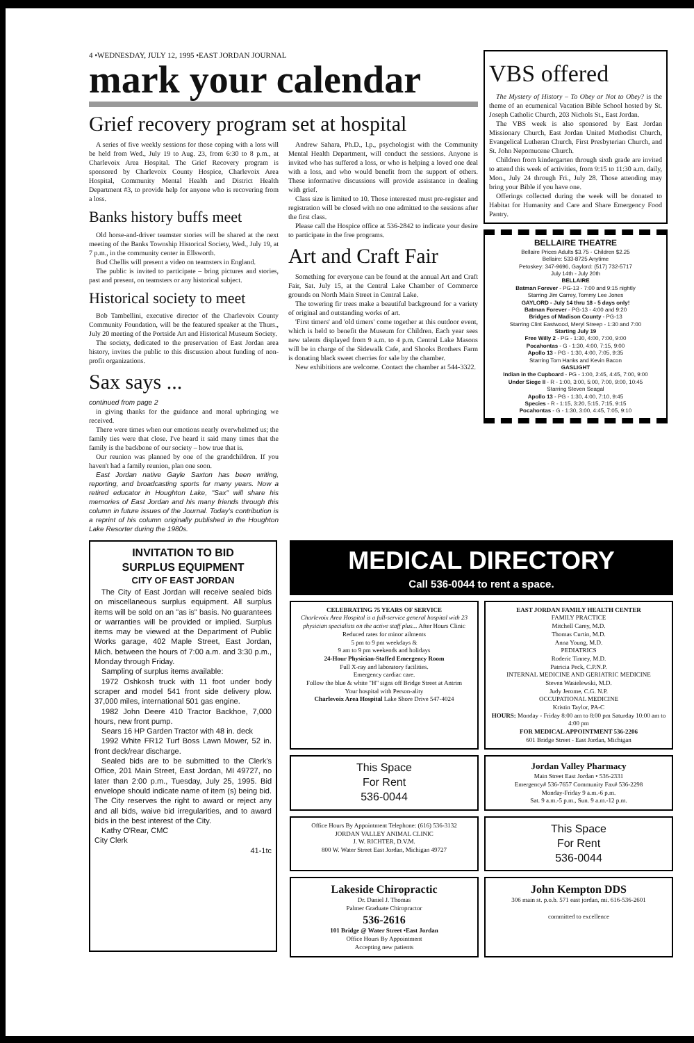4 •WEDNESDAY, JULY 12, 1995 •EAST JORDAN JOURNAL
mark your calendar
Grief recovery program set at hospital
A series of five weekly sessions for those coping with a loss will be held from Wed., July 19 to Aug. 23, from 6:30 to 8 p.m., at Charlevoix Area Hospital. The Grief Recovery program is sponsored by Charlevoix County Hospice, Charlevoix Area Hospital, Community Mental Health and District Health Department #3, to provide help for anyone who is recovering from a loss.
Banks history buffs meet
Old horse-and-driver teamster stories will be shared at the next meeting of the Banks Township Historical Society, Wed., July 19, at 7 p.m., in the community center in Ellsworth.
Bud Chellis will present a video on teamsters in England.
The public is invited to participate – bring pictures and stories, past and present, on teamsters or any historical subject.
Historical society to meet
Bob Tambellini, executive director of the Charlevoix County Community Foundation, will be the featured speaker at the Thurs., July 20 meeting of the Portside Art and Historical Museum Society.
The society, dedicated to the preservation of East Jordan area history, invites the public to this discussion about funding of non-profit organizations.
Sax says ...
continued from page 2
in giving thanks for the guidance and moral upbringing we received.
There were times when our emotions nearly overwhelmed us; the family ties were that close. I've heard it said many times that the family is the backbone of our society – how true that is.
Our reunion was planned by one of the grandchildren. If you haven't had a family reunion, plan one soon.
East Jordan native Gayle Saxton has been writing, reporting, and broadcasting sports for many years. Now a retired educator in Houghton Lake, "Sax" will share his memories of East Jordan and his many friends through this column in future issues of the Journal. Today's contribution is a reprint of his column originally published in the Houghton Lake Resorter during the 1980s.
Andrew Sahara, Ph.D., l.p., psychologist with the Community Mental Health Department, will conduct the sessions. Anyone is invited who has suffered a loss, or who is helping a loved one deal with a loss, and who would benefit from the support of others. These informative discussions will provide assistance in dealing with grief.
Class size is limited to 10. Those interested must pre-register and registration will be closed with no one admitted to the sessions after the first class.
Please call the Hospice office at 536-2842 to indicate your desire to participate in the free programs.
Art and Craft Fair
Something for everyone can be found at the annual Art and Craft Fair, Sat. July 15, at the Central Lake Chamber of Commerce grounds on North Main Street in Central Lake.
The towering fir trees make a beautiful background for a variety of original and outstanding works of art.
'First timers' and 'old timers' come together at this outdoor event, which is held to benefit the Museum for Children. Each year sees new talents displayed from 9 a.m. to 4 p.m. Central Lake Masons will be in charge of the Sidewalk Cafe, and Shooks Brothers Farm is donating black sweet cherries for sale by the chamber.
New exhibitions are welcome. Contact the chamber at 544-3322.
VBS offered
The Mystery of History – To Obey or Not to Obey? is the theme of an ecumenical Vacation Bible School hosted by St. Joseph Catholic Church, 203 Nichols St., East Jordan.
The VBS week is also sponsored by East Jordan Missionary Church, East Jordan United Methodist Church, Evangelical Lutheran Church, First Presbyterian Church, and St. John Nepomucene Church.
Children from kindergarten through sixth grade are invited to attend this week of activities, from 9:15 to 11:30 a.m. daily, Mon., July 24 through Fri., July 28. Those attending may bring your Bible if you have one.
Offerings collected during the week will be donated to Habitat for Humanity and Care and Share Emergency Food Pantry.
BELLAIRE THEATRE
Bellaire Prices Adults $3.75 - Children $2.25
Bellaire: 533-8725 Anytime
Petoskey: 347-9696, Gaylord: (517) 732-5717
July 14th - July 20th
BELLAIRE
Batman Forever - PG-13 - 7:00 and 9:15 nightly
Starring Jim Carrey, Tommy Lee Jones
GAYLORD - July 14 thru 18 - 5 days only!
Batman Forever - PG-13 - 4:00 and 9:20
Bridges of Madison County - PG-13
Starring Clint Eastwood, Meryl Streep - 1:30 and 7:00
Starting July 19
Free Willy 2 - PG - 1:30, 4:00, 7:00, 9:00
Pocahontas - G - 1:30, 4:00, 7:15, 9:00
Apollo 13 - PG - 1:30, 4:00, 7:05, 9:35
Starring Tom Hanks and Kevin Bacon
GASLIGHT
Indian in the Cupboard - PG - 1:00, 2:45, 4:45, 7:00, 9:00
Under Siege II - R - 1:00, 3:00, 5:00, 7:00, 9:00, 10:45
Starring Steven Seagal
Apollo 13 - PG - 1:30, 4:00, 7:10, 9:45
Species - R - 1:15, 3:20, 5:15, 7:15, 9:15
Pocahontas - G - 1:30, 3:00, 4:45, 7:05, 9:10
INVITATION TO BID
SURPLUS EQUIPMENT
CITY OF EAST JORDAN
The City of East Jordan will receive sealed bids on miscellaneous surplus equipment. All surplus items will be sold on an "as is" basis. No guarantees or warranties will be provided or implied. Surplus items may be viewed at the Department of Public Works garage, 402 Maple Street, East Jordan, Mich. between the hours of 7:00 a.m. and 3:30 p.m., Monday through Friday.
Sampling of surplus items available:
1972 Oshkosh truck with 11 foot under body scraper and model 541 front side delivery plow. 37,000 miles, international 501 gas engine.
1982 John Deere 410 Tractor Backhoe, 7,000 hours, new front pump.
Sears 16 HP Garden Tractor with 48 in. deck
1992 White FR12 Turf Boss Lawn Mower, 52 in. front deck/rear discharge.
Sealed bids are to be submitted to the Clerk's Office, 201 Main Street, East Jordan, MI 49727, no later than 2:00 p.m., Tuesday, July 25, 1995. Bid envelope should indicate name of item (s) being bid. The City reserves the right to award or reject any and all bids, waive bid irregularities, and to award bids in the best interest of the City.
Kathy O'Rear, CMC
City Clerk
41-1tc
MEDICAL DIRECTORY
Call 536-0044 to rent a space.
CELEBRATING 75 YEARS OF SERVICE
Charlevoix Area Hospital is a full-service general hospital with 23 physician specialists on the active staff plus... After Hours Clinic
Reduced rates for minor ailments
5 pm to 9 pm weekdays &
9 am to 9 pm weekends and holidays
24-Hour Physician-Staffed Emergency Room
Full X-ray and laboratory facilities.
Emergency cardiac care.
Follow the blue & white "H" signs off Bridge Street at Antrim
Your hospital with Person-ality
Charlevoix Area Hospital Lake Shore Drive 547-4024
EAST JORDAN FAMILY HEALTH CENTER
FAMILY PRACTICE
Mitchell Carey, M.D.
Thomas Curtin, M.D.
Anna Young, M.D.
PEDIATRICS
Roderic Tinney, M.D.
Patricia Peck, C.P.N.P.
INTERNAL MEDICINE AND GERIATRIC MEDICINE
Steven Wasielewski, M.D.
Judy Jerome, C.G. N.P.
OCCUPATIONAL MEDICINE
Kristin Taylor, PA-C
HOURS: Monday - Friday 8:00 am to 8:00 pm Saturday 10:00 am to 4:00 pm
FOR MEDICAL APPOINTMENT 536-2206
601 Bridge Street - East Jordan, Michigan
This Space
For Rent
536-0044
Jordan Valley Pharmacy
Main Street East Jordan • 536-2331
Emergency# 536-7657 Community Fax# 536-2298
Monday-Friday 9 a.m.-6 p.m.
Sat. 9 a.m.-5 p.m., Sun. 9 a.m.-12 p.m.
Office Hours By Appointment Telephone: (616) 536-3132
JORDAN VALLEY ANIMAL CLINIC
J. W. RICHTER, D.V.M.
800 W. Water Street East Jordan, Michigan 49727
This Space
For Rent
536-0044
Lakeside Chiropractic
Dr. Daniel J. Thomas
Palmer Graduate Chiropractor
536-2616
101 Bridge @ Water Street •East Jordan
Office Hours By Appointment
Accepting new patients
John Kempton DDS
306 main st. p.o.b. 571 east jordan, mi. 616-536-2601
committed to excellence